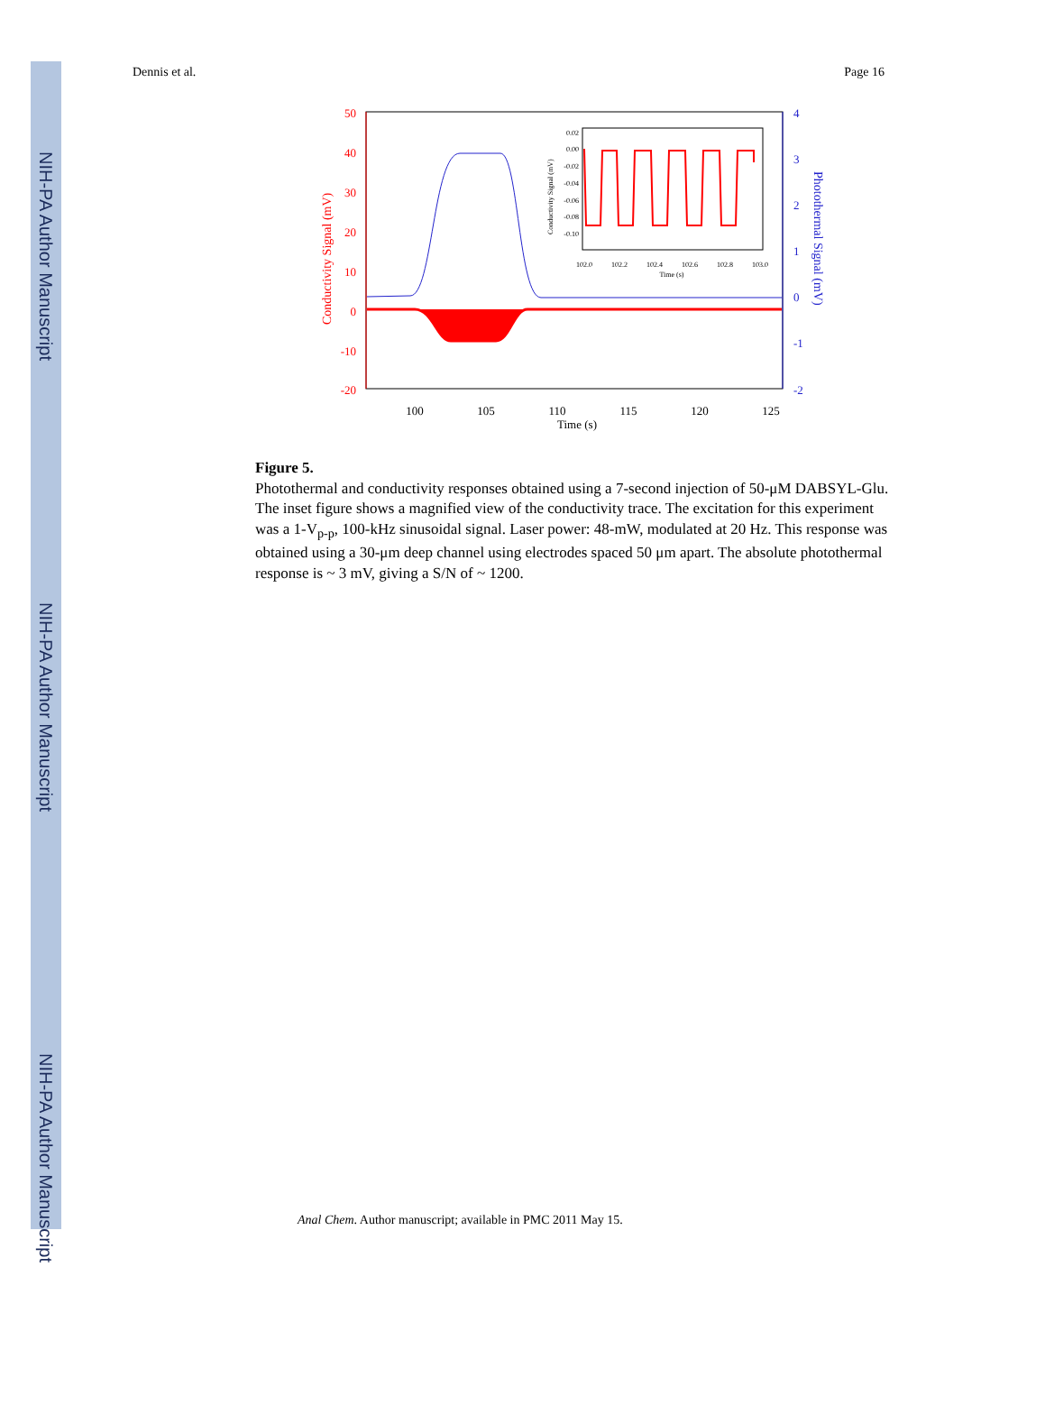NIH-PA Author Manuscript
NIH-PA Author Manuscript
NIH-PA Author Manuscript
Dennis et al. Page 16
50
40
30
20
10
0
-10
-20
4
3
2
1
0
-1
-2
Conductivity Signal (mV)
Photothermal Signal (mV)
100
105
110
115
120
125
Time (s)
102.0
102.2
102.4
102.6
102.8
103.0
Time (s)
0.02
0.00
-0.02
-0.04
-0.06
-0.08
-0.10
Conductivity Signal (mV)
Figure 5.
Photothermal and conductivity responses obtained using a 7-second injection of 50-μM DABSYL-Glu. The inset figure shows a magnified view of the conductivity trace. The excitation for this experiment was a 1-V<sub>p-p</sub>, 100-kHz sinusoidal signal. Laser power: 48-mW, modulated at 20 Hz. This response was obtained using a 30-μm deep channel using electrodes spaced 50 μm apart. The absolute photothermal response is ~ 3 mV, giving a S/N of ~ 1200.
Anal Chem. Author manuscript; available in PMC 2011 May 15.